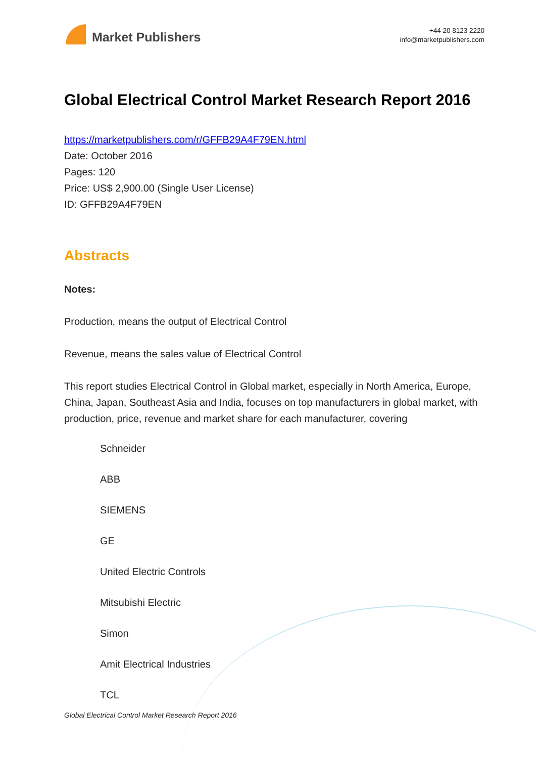Market Publishers
+44 20 8123 2220
info@marketpublishers.com
Global Electrical Control Market Research Report 2016
https://marketpublishers.com/r/GFFB29A4F79EN.html
Date: October 2016
Pages: 120
Price: US$ 2,900.00 (Single User License)
ID: GFFB29A4F79EN
Abstracts
Notes:
Production, means the output of Electrical Control
Revenue, means the sales value of Electrical Control
This report studies Electrical Control in Global market, especially in North America, Europe, China, Japan, Southeast Asia and India, focuses on top manufacturers in global market, with production, price, revenue and market share for each manufacturer, covering
Schneider
ABB
SIEMENS
GE
United Electric Controls
Mitsubishi Electric
Simon
Amit Electrical Industries
TCL
Global Electrical Control Market Research Report 2016